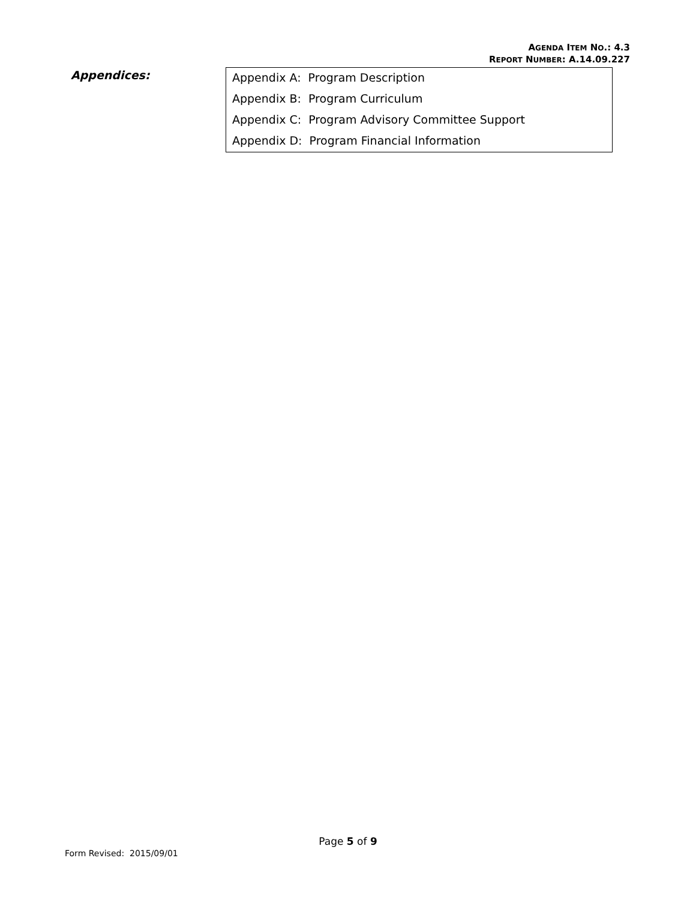AGENDA ITEM NO.: 4.3
REPORT NUMBER: A.14.09.227
Appendices:
| Appendix A: Program Description |
| Appendix B: Program Curriculum |
| Appendix C: Program Advisory Committee Support |
| Appendix D: Program Financial Information |
Page 5 of 9
Form Revised: 2015/09/01